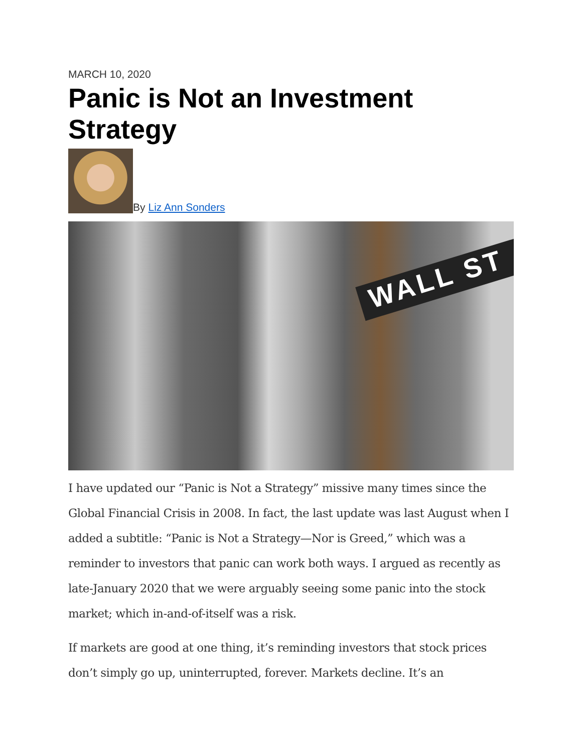MARCH 10, 2020
Panic is Not an Investment Strategy
By Liz Ann Sonders
WALL ST
I have updated our “Panic is Not a Strategy” missive many times since the Global Financial Crisis in 2008. In fact, the last update was last August when I added a subtitle: “Panic is Not a Strategy—Nor is Greed,” which was a reminder to investors that panic can work both ways. I argued as recently as late-January 2020 that we were arguably seeing some panic into the stock market; which in-and-of-itself was a risk.
If markets are good at one thing, it’s reminding investors that stock prices don’t simply go up, uninterrupted, forever. Markets decline. It’s an